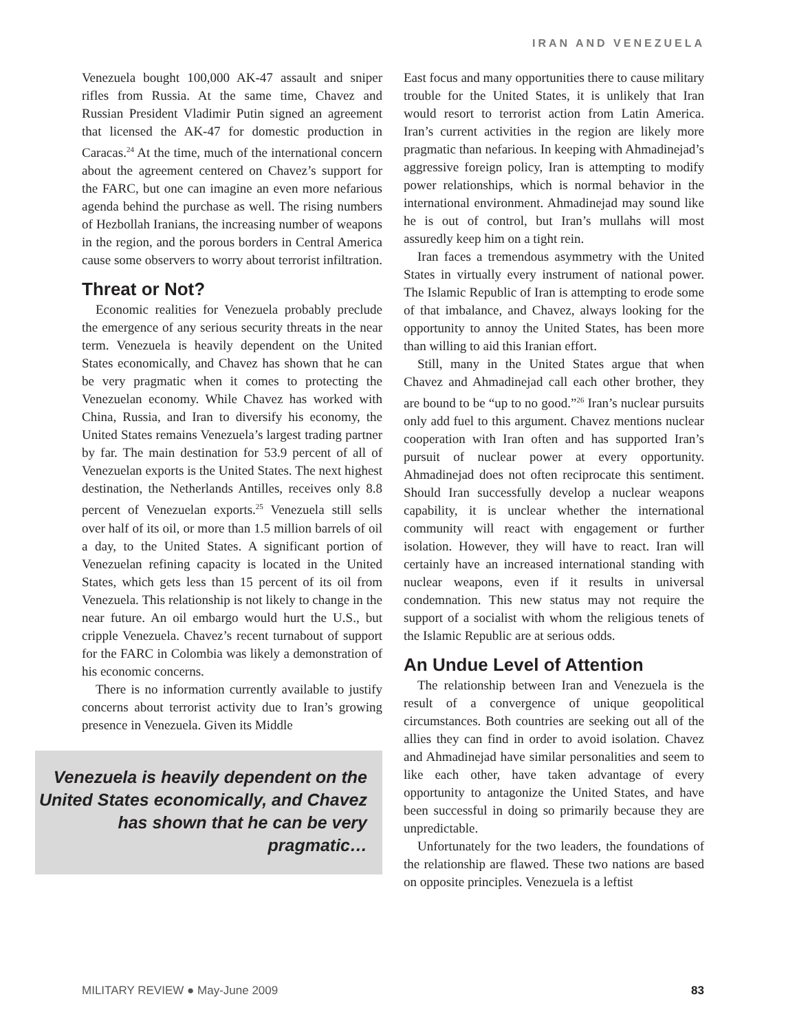IRAN AND VENEZUELA
Venezuela bought 100,000 AK-47 assault and sniper rifles from Russia. At the same time, Chavez and Russian President Vladimir Putin signed an agreement that licensed the AK-47 for domestic production in Caracas.<sup>24</sup> At the time, much of the international concern about the agreement centered on Chavez’s support for the FARC, but one can imagine an even more nefarious agenda behind the purchase as well. The rising numbers of Hezbollah Iranians, the increasing number of weapons in the region, and the porous borders in Central America cause some observers to worry about terrorist infiltration.
Threat or Not?
Economic realities for Venezuela probably preclude the emergence of any serious security threats in the near term. Venezuela is heavily dependent on the United States economically, and Chavez has shown that he can be very pragmatic when it comes to protecting the Venezuelan economy. While Chavez has worked with China, Russia, and Iran to diversify his economy, the United States remains Venezuela’s largest trading partner by far. The main destination for 53.9 percent of all of Venezuelan exports is the United States. The next highest destination, the Netherlands Antilles, receives only 8.8 percent of Venezuelan exports.<sup>25</sup> Venezuela still sells over half of its oil, or more than 1.5 million barrels of oil a day, to the United States. A significant portion of Venezuelan refining capacity is located in the United States, which gets less than 15 percent of its oil from Venezuela. This relationship is not likely to change in the near future. An oil embargo would hurt the U.S., but cripple Venezuela. Chavez’s recent turnabout of support for the FARC in Colombia was likely a demonstration of his economic concerns.
There is no information currently available to justify concerns about terrorist activity due to Iran’s growing presence in Venezuela. Given its Middle
Venezuela is heavily dependent on the United States economically, and Chavez has shown that he can be very pragmatic…
East focus and many opportunities there to cause military trouble for the United States, it is unlikely that Iran would resort to terrorist action from Latin America. Iran’s current activities in the region are likely more pragmatic than nefarious. In keeping with Ahmadinejad’s aggressive foreign policy, Iran is attempting to modify power relationships, which is normal behavior in the international environment. Ahmadinejad may sound like he is out of control, but Iran’s mullahs will most assuredly keep him on a tight rein.
Iran faces a tremendous asymmetry with the United States in virtually every instrument of national power. The Islamic Republic of Iran is attempting to erode some of that imbalance, and Chavez, always looking for the opportunity to annoy the United States, has been more than willing to aid this Iranian effort.
Still, many in the United States argue that when Chavez and Ahmadinejad call each other brother, they are bound to be “up to no good.”<sup>26</sup> Iran’s nuclear pursuits only add fuel to this argument. Chavez mentions nuclear cooperation with Iran often and has supported Iran’s pursuit of nuclear power at every opportunity. Ahmadinejad does not often reciprocate this sentiment. Should Iran successfully develop a nuclear weapons capability, it is unclear whether the international community will react with engagement or further isolation. However, they will have to react. Iran will certainly have an increased international standing with nuclear weapons, even if it results in universal condemnation. This new status may not require the support of a socialist with whom the religious tenets of the Islamic Republic are at serious odds.
An Undue Level of Attention
The relationship between Iran and Venezuela is the result of a convergence of unique geopolitical circumstances. Both countries are seeking out all of the allies they can find in order to avoid isolation. Chavez and Ahmadinejad have similar personalities and seem to like each other, have taken advantage of every opportunity to antagonize the United States, and have been successful in doing so primarily because they are unpredictable.
Unfortunately for the two leaders, the foundations of the relationship are flawed. These two nations are based on opposite principles. Venezuela is a leftist
MILITARY REVIEW ● May-June 2009 83